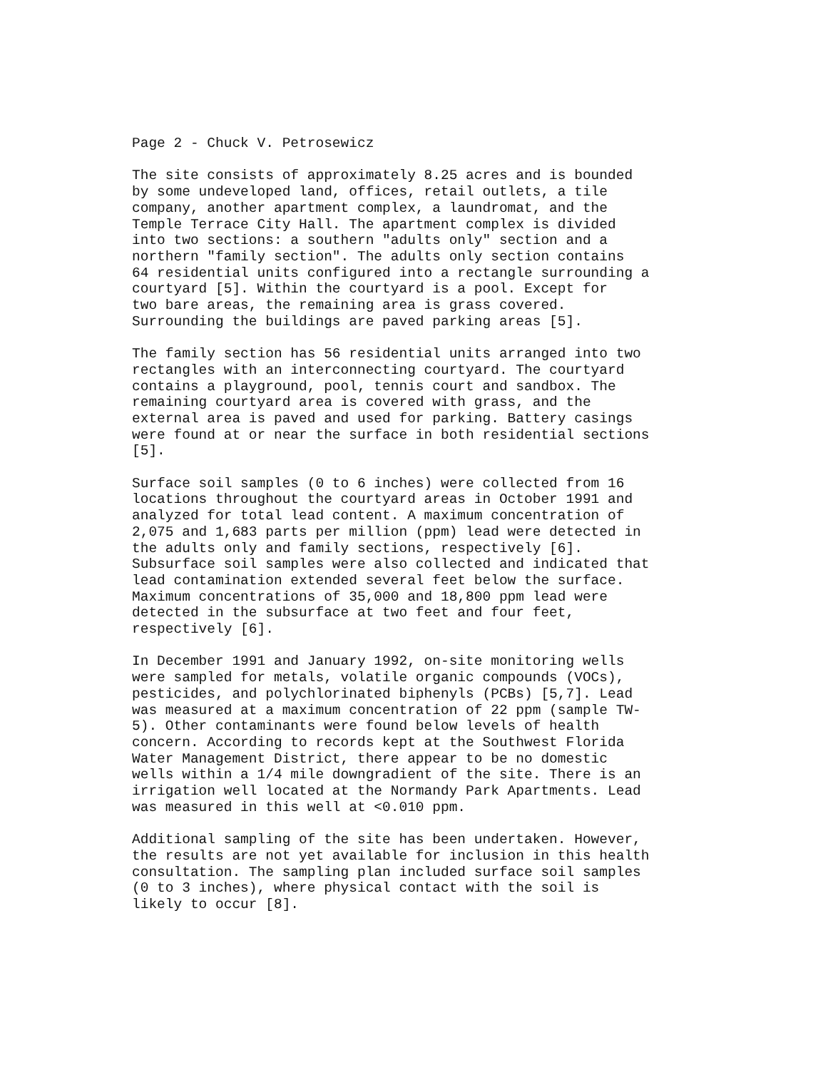Page 2 - Chuck V. Petrosewicz
The site consists of approximately 8.25 acres and is bounded by some undeveloped land, offices, retail outlets, a tile company, another apartment complex, a laundromat, and the Temple Terrace City Hall. The apartment complex is divided into two sections: a southern "adults only" section and a northern "family section". The adults only section contains 64 residential units configured into a rectangle surrounding a courtyard [5]. Within the courtyard is a pool. Except for two bare areas, the remaining area is grass covered. Surrounding the buildings are paved parking areas [5].
The family section has 56 residential units arranged into two rectangles with an interconnecting courtyard. The courtyard contains a playground, pool, tennis court and sandbox. The remaining courtyard area is covered with grass, and the external area is paved and used for parking. Battery casings were found at or near the surface in both residential sections [5].
Surface soil samples (0 to 6 inches) were collected from 16 locations throughout the courtyard areas in October 1991 and analyzed for total lead content. A maximum concentration of 2,075 and 1,683 parts per million (ppm) lead were detected in the adults only and family sections, respectively [6]. Subsurface soil samples were also collected and indicated that lead contamination extended several feet below the surface. Maximum concentrations of 35,000 and 18,800 ppm lead were detected in the subsurface at two feet and four feet, respectively [6].
In December 1991 and January 1992, on-site monitoring wells were sampled for metals, volatile organic compounds (VOCs), pesticides, and polychlorinated biphenyls (PCBs) [5,7]. Lead was measured at a maximum concentration of 22 ppm (sample TW- 5). Other contaminants were found below levels of health concern. According to records kept at the Southwest Florida Water Management District, there appear to be no domestic wells within a 1/4 mile downgradient of the site. There is an irrigation well located at the Normandy Park Apartments. Lead was measured in this well at <0.010 ppm.
Additional sampling of the site has been undertaken. However, the results are not yet available for inclusion in this health consultation. The sampling plan included surface soil samples (0 to 3 inches), where physical contact with the soil is likely to occur [8].